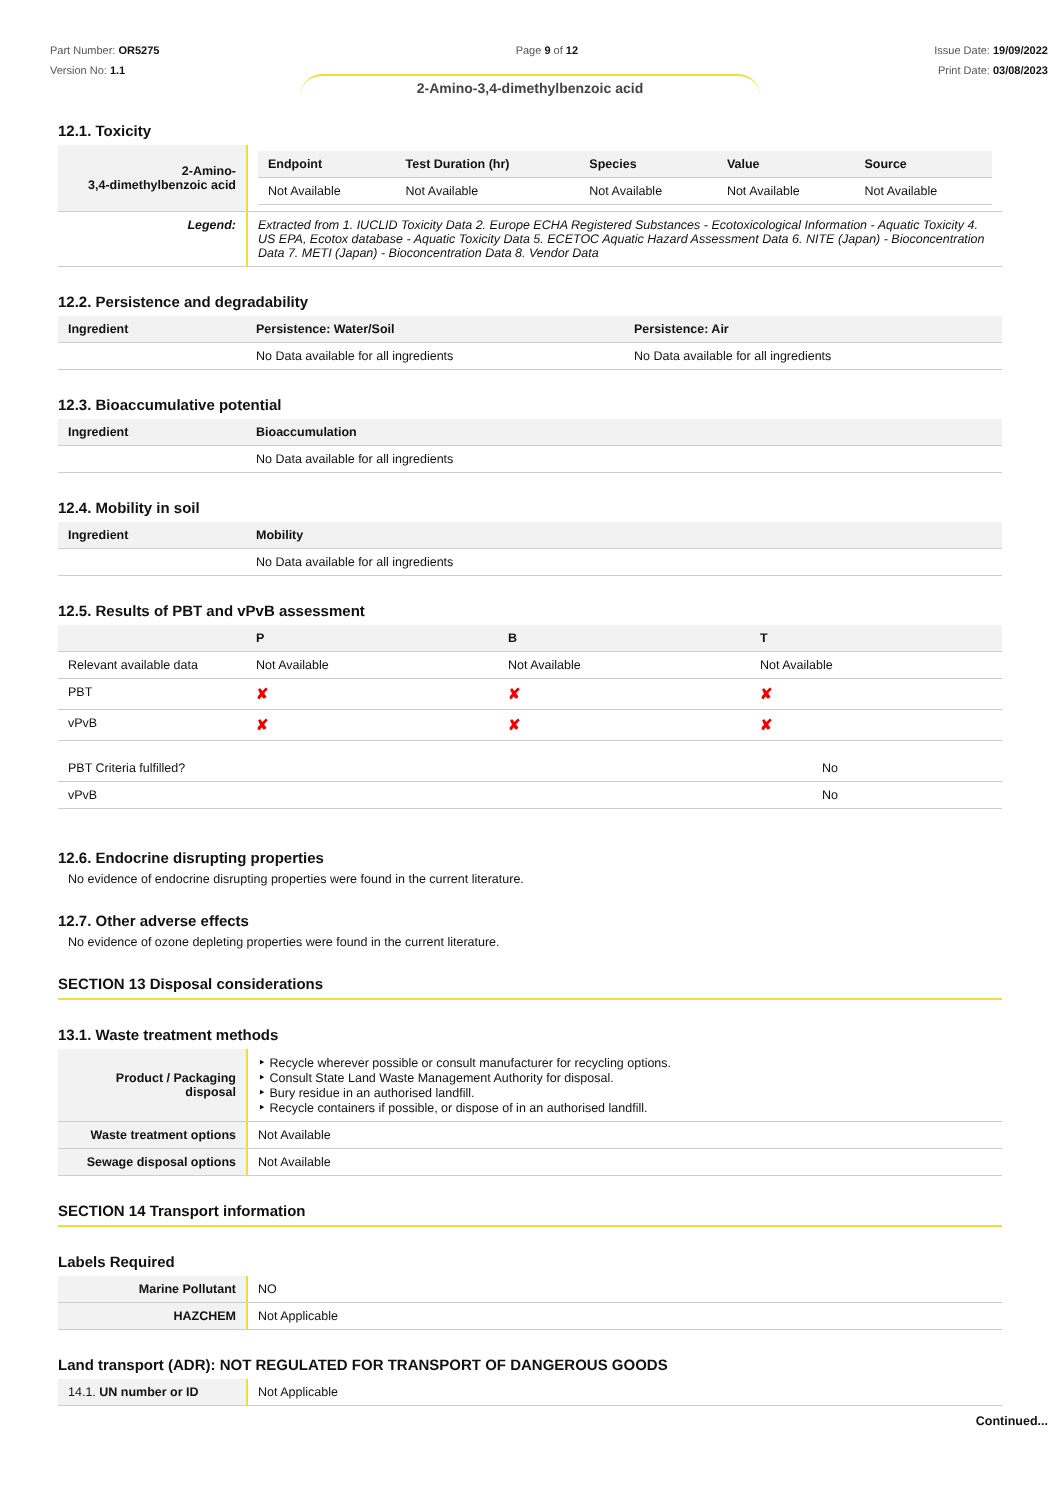Part Number: OR5275
Version No: 1.1
Page 9 of 12 Issue Date: 19/09/2022
Print Date: 03/08/2023
2-Amino-3,4-dimethylbenzoic acid
12.1. Toxicity
| 2-Amino- 3,4-dimethylbenzoic acid | / Endpoint / Test Duration (hr) / Species / Value / Source / / --- / --- / --- / --- / --- / / Not Available / Not Available / Not Available / Not Available / Not Available / |
| Legend: | Extracted from 1. IUCLID Toxicity Data 2. Europe ECHA Registered Substances - Ecotoxicological Information - Aquatic Toxicity 4. US EPA, Ecotox database - Aquatic Toxicity Data 5. ECETOC Aquatic Hazard Assessment Data 6. NITE (Japan) - Bioconcentration Data 7. METI (Japan) - Bioconcentration Data 8. Vendor Data |
12.2. Persistence and degradability
| Ingredient | Persistence: Water/Soil | Persistence: Air |
| --- | --- | --- |
| | No Data available for all ingredients | No Data available for all ingredients |
12.3. Bioaccumulative potential
| Ingredient | Bioaccumulation |
| --- | --- |
| | No Data available for all ingredients |
12.4. Mobility in soil
| Ingredient | Mobility |
| --- | --- |
| | No Data available for all ingredients |
12.5. Results of PBT and vPvB assessment
| | P | B | T |
| --- | --- | --- | --- |
| Relevant available data | Not Available | Not Available | Not Available |
| PBT | ✘ | ✘ | ✘ |
| vPvB | ✘ | ✘ | ✘ |
| PBT Criteria fulfilled? | No |
| vPvB | No |
12.6. Endocrine disrupting properties
No evidence of endocrine disrupting properties were found in the current literature.
12.7. Other adverse effects
No evidence of ozone depleting properties were found in the current literature.
SECTION 13 Disposal considerations
13.1. Waste treatment methods
| Product / Packaging disposal | ‣ Recycle wherever possible or consult manufacturer for recycling options. ‣ Consult State Land Waste Management Authority for disposal. ‣ Bury residue in an authorised landfill. ‣ Recycle containers if possible, or dispose of in an authorised landfill. |
| Waste treatment options | Not Available |
| Sewage disposal options | Not Available |
SECTION 14 Transport information
Labels Required
| Marine Pollutant | NO |
| HAZCHEM | Not Applicable |
Land transport (ADR): NOT REGULATED FOR TRANSPORT OF DANGEROUS GOODS
| 14.1. UN number or ID | Not Applicable |
Continued...